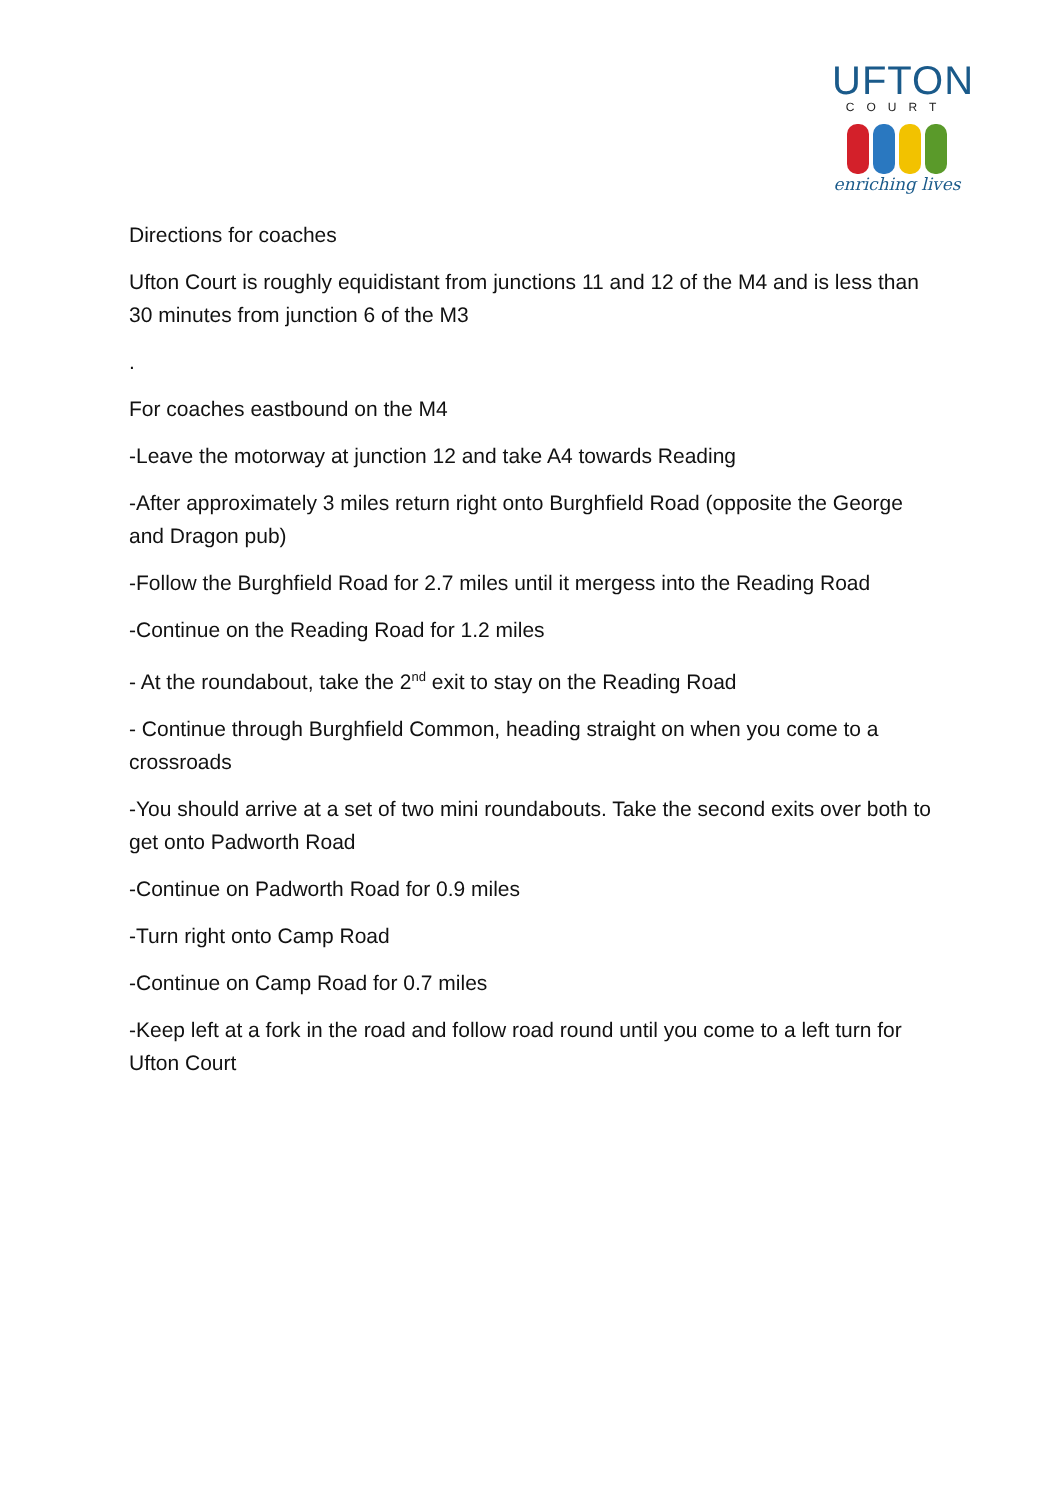UFTON
COURT
enriching lives
Directions for coaches
Ufton Court is roughly equidistant from junctions 11 and 12 of the M4 and is less than 30 minutes from junction 6 of the M3
.
For coaches eastbound on the M4
-Leave the motorway at junction 12 and take A4 towards Reading
-After approximately 3 miles return right onto Burghfield Road (opposite the George and Dragon pub)
-Follow the Burghfield Road for 2.7 miles until it mergess into the Reading Road
-Continue on the Reading Road for 1.2 miles
- At the roundabout, take the 2<sup>nd</sup> exit to stay on the Reading Road
- Continue through Burghfield Common, heading straight on when you come to a crossroads
-You should arrive at a set of two mini roundabouts. Take the second exits over both to get onto Padworth Road
-Continue on Padworth Road for 0.9 miles
-Turn right onto Camp Road
-Continue on Camp Road for 0.7 miles
-Keep left at a fork in the road and follow road round until you come to a left turn for Ufton Court